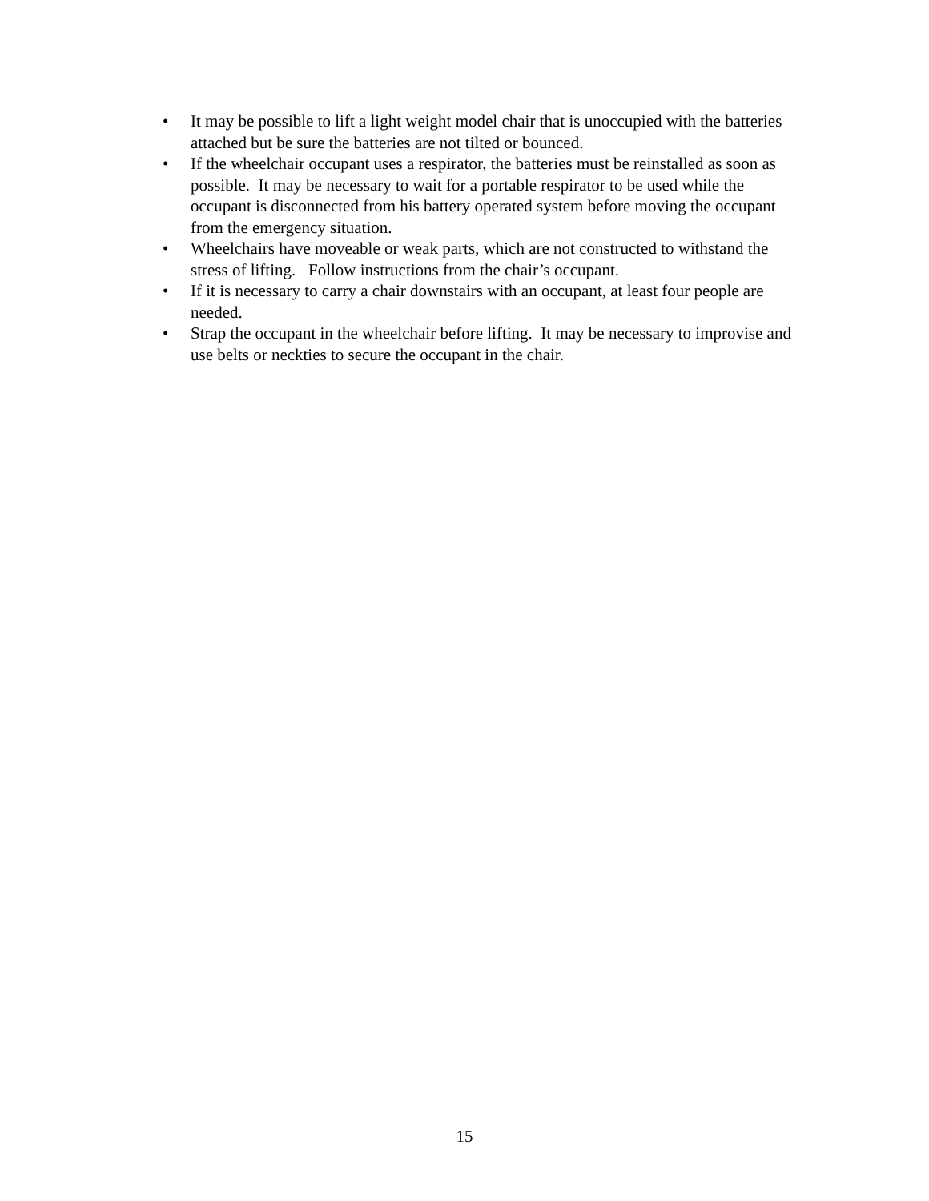• It may be possible to lift a light weight model chair that is unoccupied with the batteries attached but be sure the batteries are not tilted or bounced.
• If the wheelchair occupant uses a respirator, the batteries must be reinstalled as soon as possible. It may be necessary to wait for a portable respirator to be used while the occupant is disconnected from his battery operated system before moving the occupant from the emergency situation.
• Wheelchairs have moveable or weak parts, which are not constructed to withstand the stress of lifting. Follow instructions from the chair’s occupant.
• If it is necessary to carry a chair downstairs with an occupant, at least four people are needed.
• Strap the occupant in the wheelchair before lifting. It may be necessary to improvise and use belts or neckties to secure the occupant in the chair.
15